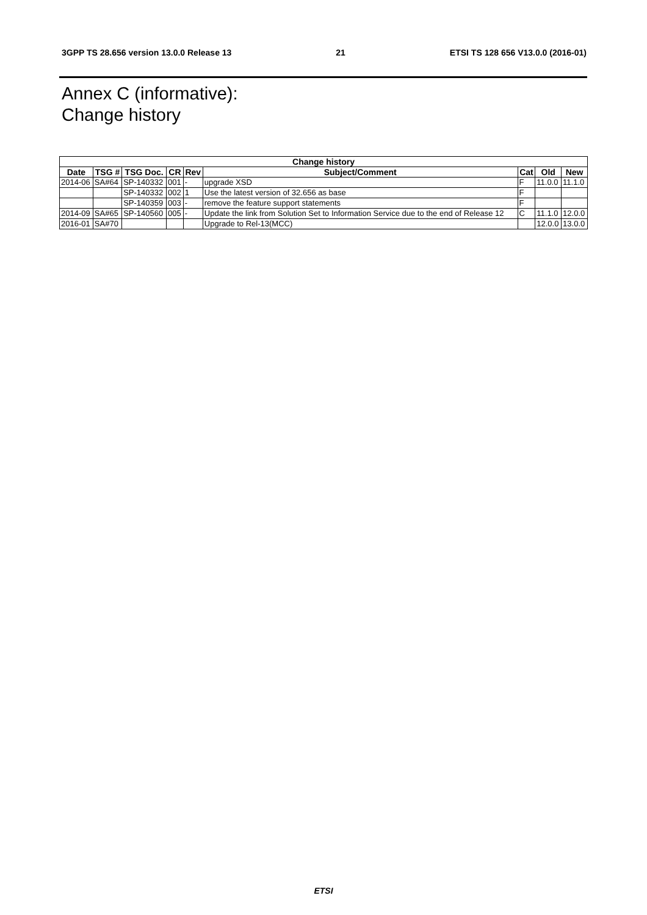3GPP TS 28.656 version 13.0.0 Release 13 21 ETSI TS 128 656 V13.0.0 (2016-01)
Annex C (informative):
Change history
| Change history | | | | | | | | |
| --- | --- | --- | --- | --- | --- | --- | --- | --- |
| Date | TSG # | TSG Doc. | CR | Rev | Subject/Comment | Cat | Old | New |
| 2014-06 | SA#64 | SP-140332 | 001 | - | upgrade XSD | F | 11.0.0 | 11.1.0 |
| | | SP-140332 | 002 | 1 | Use the latest version of 32.656 as base | F | | |
| | | SP-140359 | 003 | - | remove the feature support statements | F | | |
| 2014-09 | SA#65 | SP-140560 | 005 | - | Update the link from Solution Set to Information Service due to the end of Release 12 | C | 11.1.0 | 12.0.0 |
| 2016-01 | SA#70 | | | | Upgrade to Rel-13(MCC) | | 12.0.0 | 13.0.0 |
ETSI